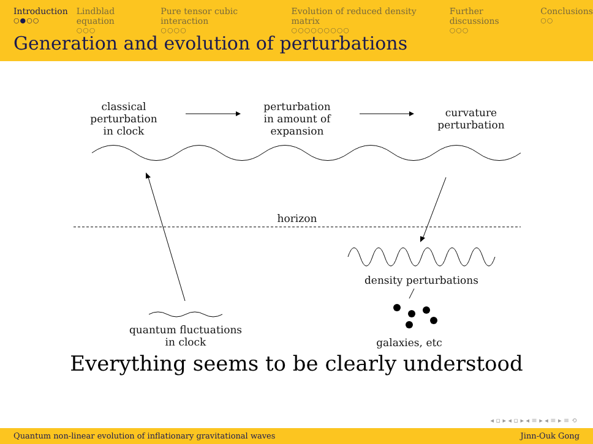Introduction
○●○○
Lindblad equation
○○○
Pure tensor cubic interaction
○○○○
Evolution of reduced density matrix
○○○○○○○○○
Further discussions
○○○
Conclusions
○○
Generation and evolution of perturbations
classical perturbation in clock
perturbation in amount of expansion
curvature perturbation
horizon
density perturbations
quantum fluctuations in clock
galaxies, etc
Everything seems to be clearly understood
◂ ▫ ▸ ◂ ▫ ▸ ◂ ≡ ▸ ◂ ≡ ▸ ≡ ⟲
Quantum non-linear evolution of inflationary gravitational waves Jinn-Ouk Gong